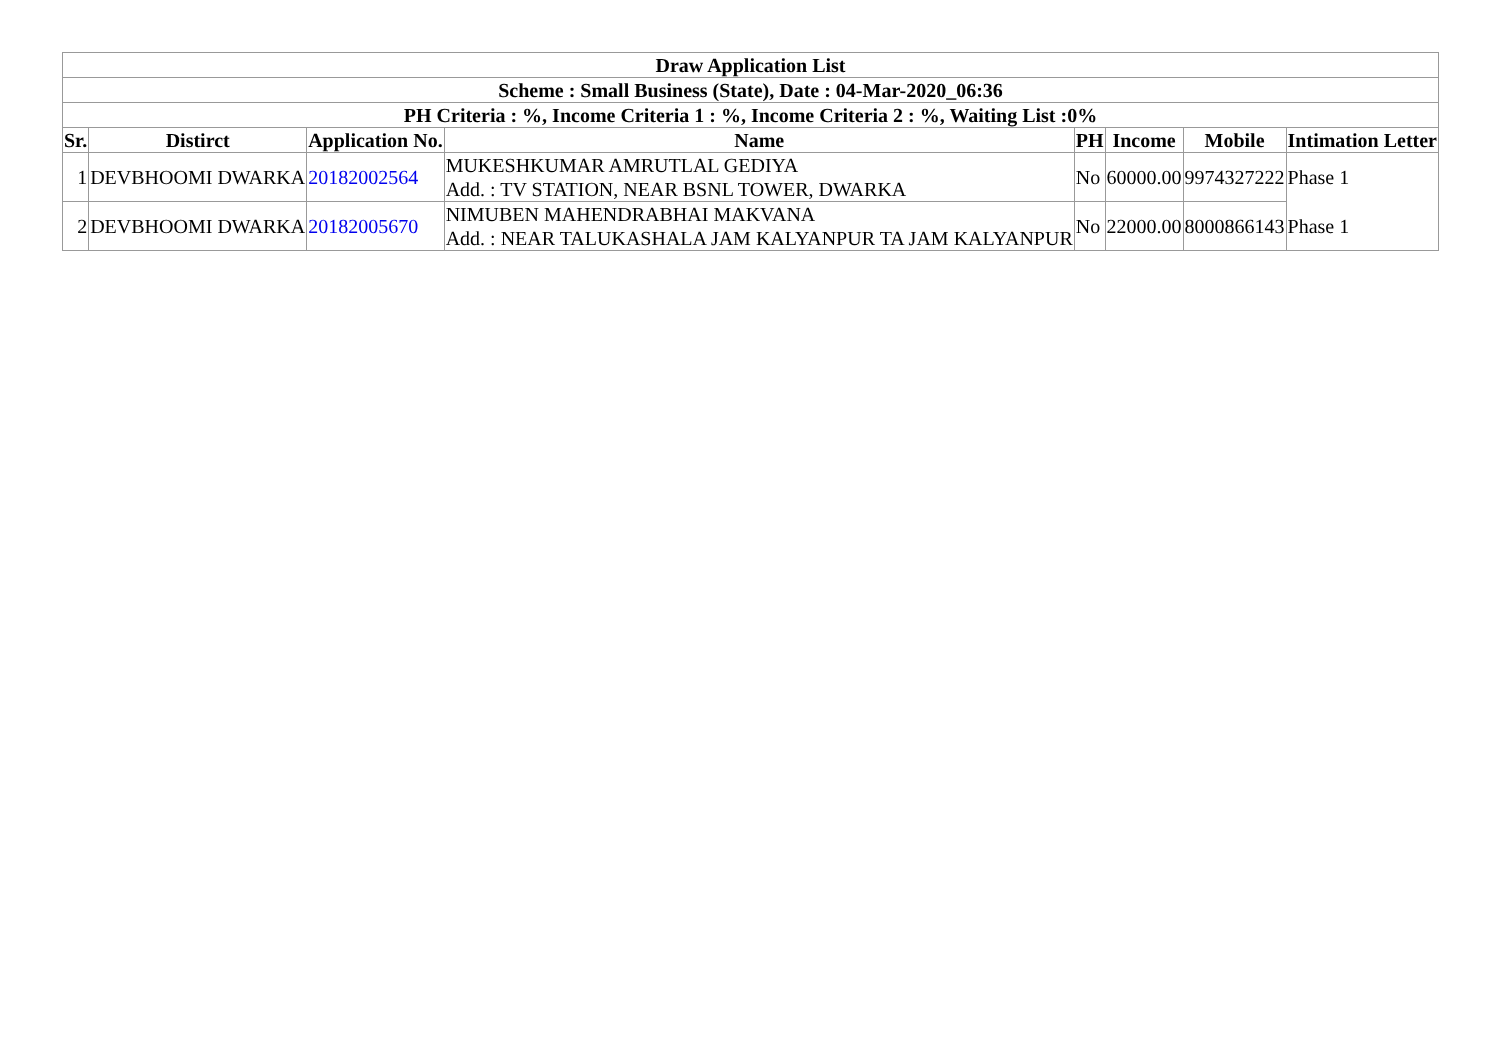| Draw Application List | | | | | | | |
| --- | --- | --- | --- | --- | --- | --- | --- |
| Scheme : Small Business (State), Date : 04-Mar-2020_06:36 | | | | | | | |
| PH Criteria : %, Income Criteria 1 : %, Income Criteria 2 : %, Waiting List :0% | | | | | | | |
| Sr. | Distirct | Application No. | Name | PH | Income | Mobile | Intimation Letter |
| 1 | DEVBHOOMI DWARKA | 20182002564 | MUKESHKUMAR AMRUTLAL GEDIYA Add. : TV STATION, NEAR BSNL TOWER, DWARKA | No | 60000.00 | 9974327222 | Phase 1 |
| 2 | DEVBHOOMI DWARKA | 20182005670 | NIMUBEN MAHENDRABHAI MAKVANA Add. : NEAR TALUKASHALA JAM KALYANPUR TA JAM KALYANPUR | No | 22000.00 | 8000866143 | Phase 1 |